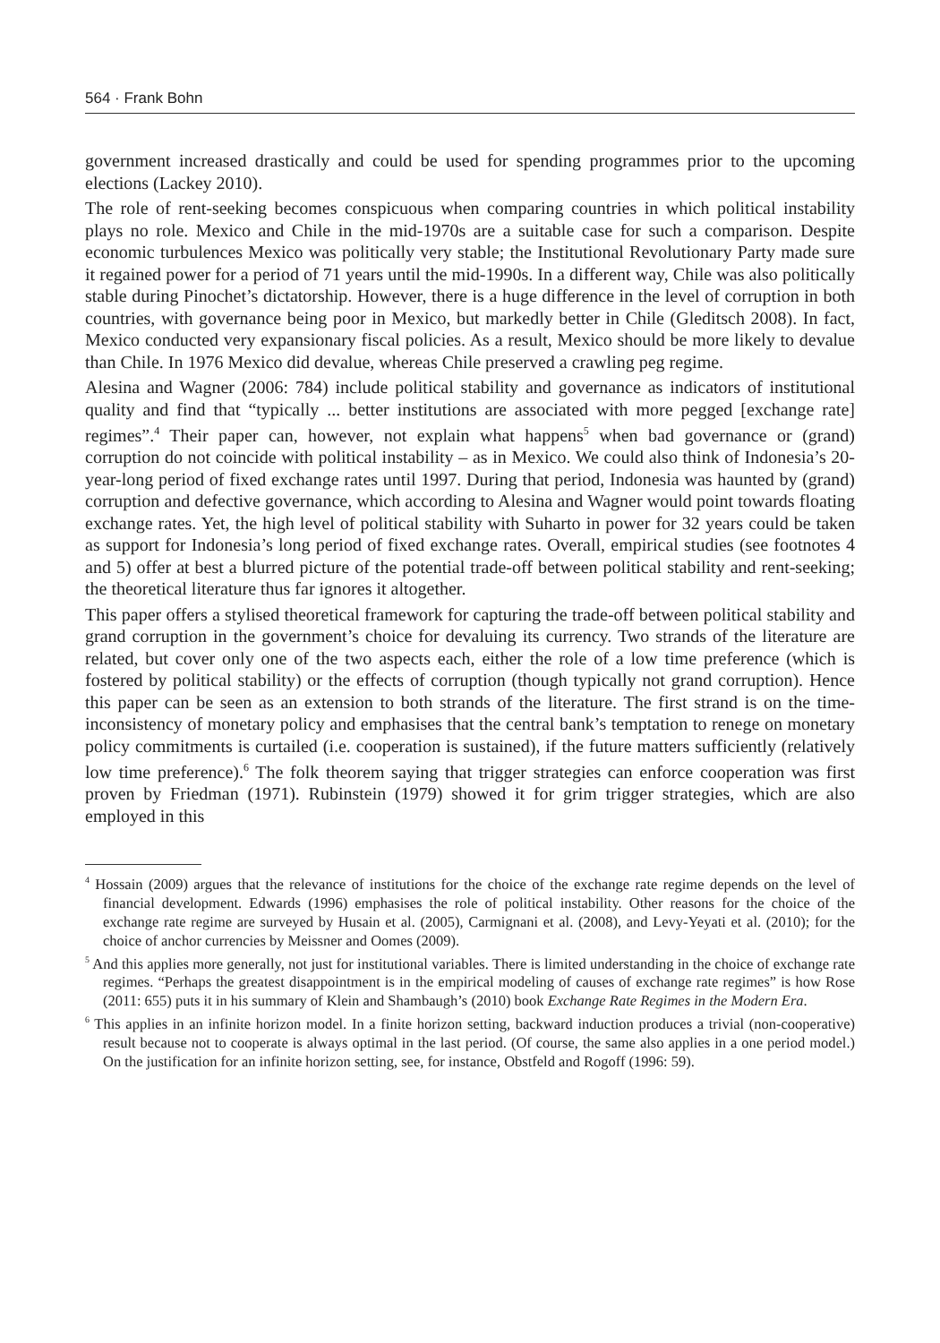564 · Frank Bohn
government increased drastically and could be used for spending programmes prior to the upcoming elections (Lackey 2010).
The role of rent-seeking becomes conspicuous when comparing countries in which political instability plays no role. Mexico and Chile in the mid-1970s are a suitable case for such a comparison. Despite economic turbulences Mexico was politically very stable; the Institutional Revolutionary Party made sure it regained power for a period of 71 years until the mid-1990s. In a different way, Chile was also politically stable during Pinochet’s dictatorship. However, there is a huge difference in the level of corruption in both countries, with governance being poor in Mexico, but markedly better in Chile (Gleditsch 2008). In fact, Mexico conducted very expansionary fiscal policies. As a result, Mexico should be more likely to devalue than Chile. In 1976 Mexico did devalue, whereas Chile preserved a crawling peg regime.
Alesina and Wagner (2006: 784) include political stability and governance as indicators of institutional quality and find that “typically ... better institutions are associated with more pegged [exchange rate] regimes”.<sup>4</sup> Their paper can, however, not explain what happens<sup>5</sup> when bad governance or (grand) corruption do not coincide with political instability – as in Mexico. We could also think of Indonesia’s 20-year-long period of fixed exchange rates until 1997. During that period, Indonesia was haunted by (grand) corruption and defective governance, which according to Alesina and Wagner would point towards floating exchange rates. Yet, the high level of political stability with Suharto in power for 32 years could be taken as support for Indonesia’s long period of fixed exchange rates. Overall, empirical studies (see footnotes 4 and 5) offer at best a blurred picture of the potential trade-off between political stability and rent-seeking; the theoretical literature thus far ignores it altogether.
This paper offers a stylised theoretical framework for capturing the trade-off between political stability and grand corruption in the government’s choice for devaluing its currency. Two strands of the literature are related, but cover only one of the two aspects each, either the role of a low time preference (which is fostered by political stability) or the effects of corruption (though typically not grand corruption). Hence this paper can be seen as an extension to both strands of the literature. The first strand is on the time-inconsistency of monetary policy and emphasises that the central bank’s temptation to renege on monetary policy commitments is curtailed (i.e. cooperation is sustained), if the future matters sufficiently (relatively low time preference).<sup>6</sup> The folk theorem saying that trigger strategies can enforce cooperation was first proven by Friedman (1971). Rubinstein (1979) showed it for grim trigger strategies, which are also employed in this
<sup>4</sup> Hossain (2009) argues that the relevance of institutions for the choice of the exchange rate regime depends on the level of financial development. Edwards (1996) emphasises the role of political instability. Other reasons for the choice of the exchange rate regime are surveyed by Husain et al. (2005), Carmignani et al. (2008), and Levy-Yeyati et al. (2010); for the choice of anchor currencies by Meissner and Oomes (2009).
<sup>5</sup> And this applies more generally, not just for institutional variables. There is limited understanding in the choice of exchange rate regimes. “Perhaps the greatest disappointment is in the empirical modeling of causes of exchange rate regimes” is how Rose (2011: 655) puts it in his summary of Klein and Shambaugh’s (2010) book Exchange Rate Regimes in the Modern Era.
<sup>6</sup> This applies in an infinite horizon model. In a finite horizon setting, backward induction produces a trivial (non-cooperative) result because not to cooperate is always optimal in the last period. (Of course, the same also applies in a one period model.) On the justification for an infinite horizon setting, see, for instance, Obstfeld and Rogoff (1996: 59).